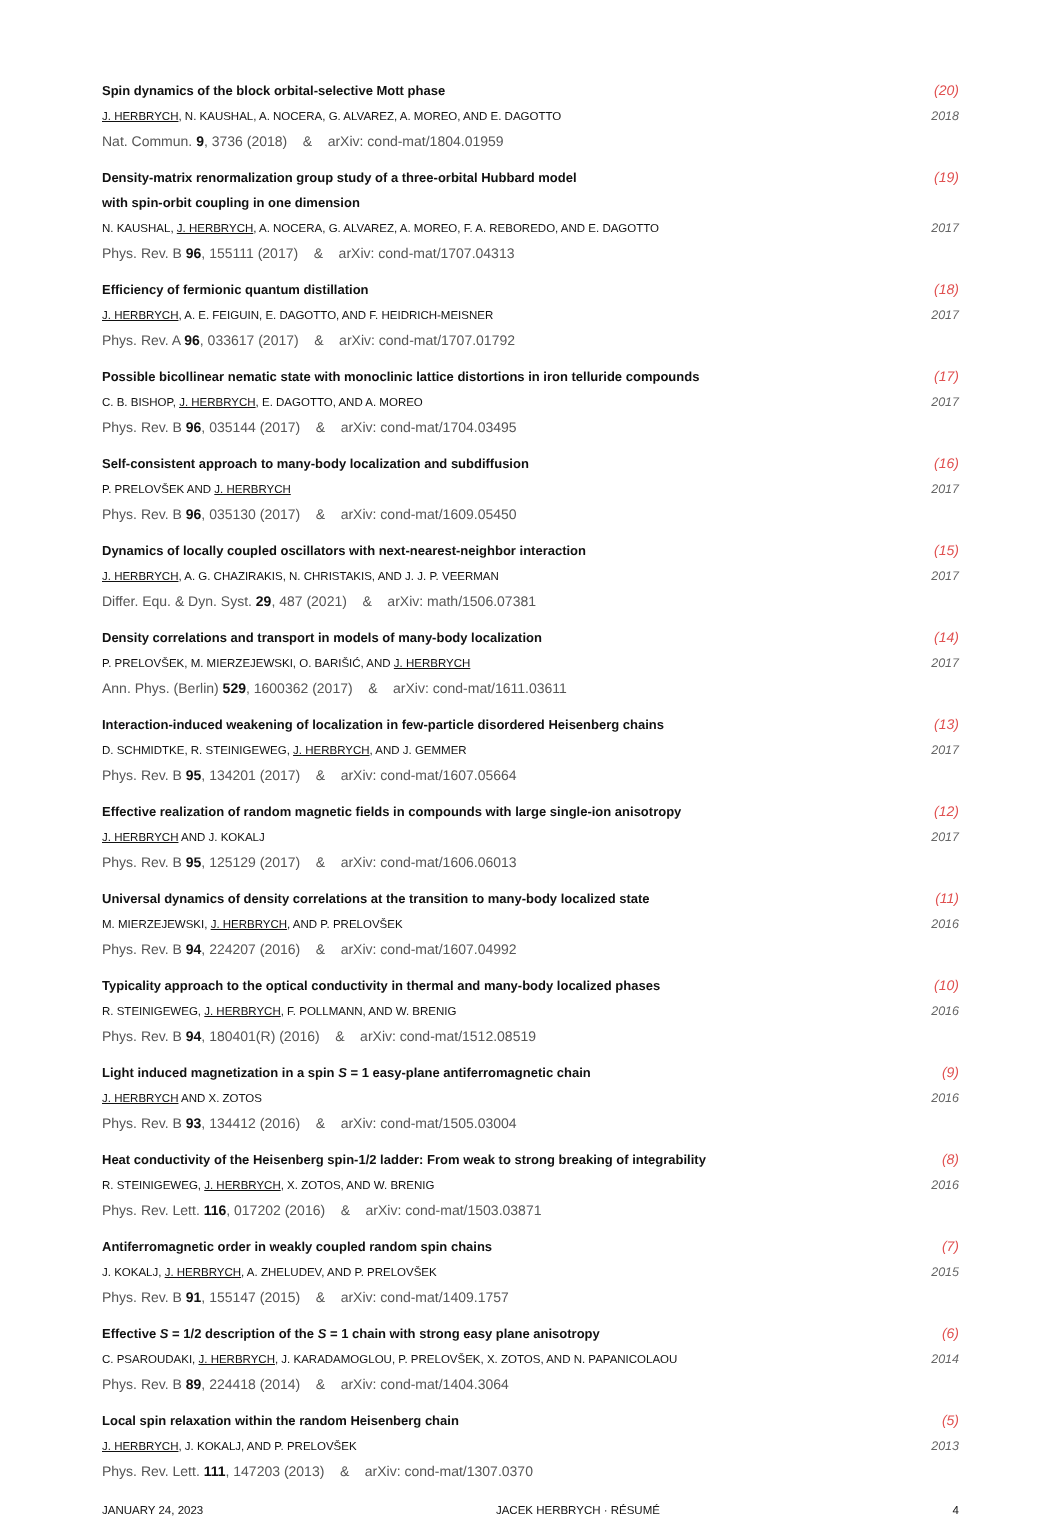Spin dynamics of the block orbital-selective Mott phase (20)
J. HERBRYCH, N. KAUSHAL, A. NOCERA, G. ALVAREZ, A. MOREO, AND E. DAGOTTO 2018
Nat. Commun. 9, 3736 (2018) & arXiv: cond-mat/1804.01959
Density-matrix renormalization group study of a three-orbital Hubbard model
with spin-orbit coupling in one dimension (19)
N. KAUSHAL, J. HERBRYCH, A. NOCERA, G. ALVAREZ, A. MOREO, F. A. REBOREDO, AND E. DAGOTTO 2017
Phys. Rev. B 96, 155111 (2017) & arXiv: cond-mat/1707.04313
Efficiency of fermionic quantum distillation (18)
J. HERBRYCH, A. E. FEIGUIN, E. DAGOTTO, AND F. HEIDRICH-MEISNER 2017
Phys. Rev. A 96, 033617 (2017) & arXiv: cond-mat/1707.01792
Possible bicollinear nematic state with monoclinic lattice distortions in iron telluride compounds (17)
C. B. BISHOP, J. HERBRYCH, E. DAGOTTO, AND A. MOREO 2017
Phys. Rev. B 96, 035144 (2017) & arXiv: cond-mat/1704.03495
Self-consistent approach to many-body localization and subdiffusion (16)
P. PRELOVŠEK AND J. HERBRYCH 2017
Phys. Rev. B 96, 035130 (2017) & arXiv: cond-mat/1609.05450
Dynamics of locally coupled oscillators with next-nearest-neighbor interaction (15)
J. HERBRYCH, A. G. CHAZIRAKIS, N. CHRISTAKIS, AND J. J. P. VEERMAN 2017
Differ. Equ. & Dyn. Syst. 29, 487 (2021) & arXiv: math/1506.07381
Density correlations and transport in models of many-body localization (14)
P. PRELOVŠEK, M. MIERZEJEWSKI, O. BARIŠIĆ, AND J. HERBRYCH 2017
Ann. Phys. (Berlin) 529, 1600362 (2017) & arXiv: cond-mat/1611.03611
Interaction-induced weakening of localization in few-particle disordered Heisenberg chains (13)
D. SCHMIDTKE, R. STEINIGEWEG, J. HERBRYCH, AND J. GEMMER 2017
Phys. Rev. B 95, 134201 (2017) & arXiv: cond-mat/1607.05664
Effective realization of random magnetic fields in compounds with large single-ion anisotropy (12)
J. HERBRYCH AND J. KOKALJ 2017
Phys. Rev. B 95, 125129 (2017) & arXiv: cond-mat/1606.06013
Universal dynamics of density correlations at the transition to many-body localized state (11)
M. MIERZEJEWSKI, J. HERBRYCH, AND P. PRELOVŠEK 2016
Phys. Rev. B 94, 224207 (2016) & arXiv: cond-mat/1607.04992
Typicality approach to the optical conductivity in thermal and many-body localized phases (10)
R. STEINIGEWEG, J. HERBRYCH, F. POLLMANN, AND W. BRENIG 2016
Phys. Rev. B 94, 180401(R) (2016) & arXiv: cond-mat/1512.08519
Light induced magnetization in a spin S = 1 easy-plane antiferromagnetic chain (9)
J. HERBRYCH AND X. ZOTOS 2016
Phys. Rev. B 93, 134412 (2016) & arXiv: cond-mat/1505.03004
Heat conductivity of the Heisenberg spin-1/2 ladder: From weak to strong breaking of integrability (8)
R. STEINIGEWEG, J. HERBRYCH, X. ZOTOS, AND W. BRENIG 2016
Phys. Rev. Lett. 116, 017202 (2016) & arXiv: cond-mat/1503.03871
Antiferromagnetic order in weakly coupled random spin chains (7)
J. KOKALJ, J. HERBRYCH, A. ZHELUDEV, AND P. PRELOVŠEK 2015
Phys. Rev. B 91, 155147 (2015) & arXiv: cond-mat/1409.1757
Effective S = 1/2 description of the S = 1 chain with strong easy plane anisotropy (6)
C. PSAROUDAKI, J. HERBRYCH, J. KARADAMOGLOU, P. PRELOVŠEK, X. ZOTOS, AND N. PAPANICOLAOU 2014
Phys. Rev. B 89, 224418 (2014) & arXiv: cond-mat/1404.3064
Local spin relaxation within the random Heisenberg chain (5)
J. HERBRYCH, J. KOKALJ, AND P. PRELOVŠEK 2013
Phys. Rev. Lett. 111, 147203 (2013) & arXiv: cond-mat/1307.0370
JANUARY 24, 2023 JACEK HERBRYCH · RÉSUMÉ 4